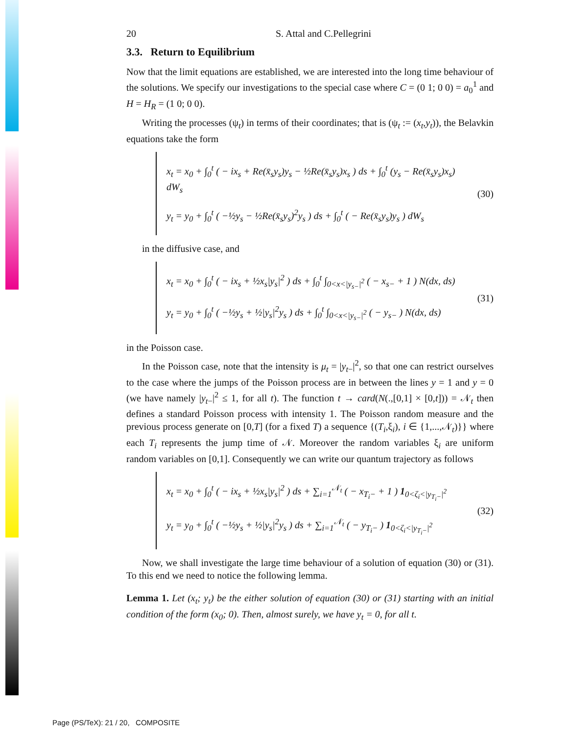20 S. Attal and C.Pellegrini
3.3. Return to Equilibrium
Now that the limit equations are established, we are interested into the long time behaviour of the solutions. We specify our investigations to the special case where C = (0 1; 0 0) = a<sub>0</sub><sup>1</sup> and H = H<sub>R</sub> = (1 0; 0 0).
Writing the processes (ψ<sub>t</sub>) in terms of their coordinates; that is (ψ<sub>t</sub> := (x<sub>t</sub>,y<sub>t</sub>)), the Belavkin equations take the form
x<sub>t</sub> = x<sub>0</sub> + ∫<sub>0</sub><sup>t</sup> ( − ix<sub>s</sub> + Re(x̄<sub>s</sub>y<sub>s</sub>)y<sub>s</sub> − ½Re(x̄<sub>s</sub>y<sub>s</sub>)x<sub>s</sub> ) ds + ∫<sub>0</sub><sup>t</sup> (y<sub>s</sub> − Re(x̄<sub>s</sub>y<sub>s</sub>)x<sub>s</sub>) dW<sub>s</sub>
y<sub>t</sub> = y<sub>0</sub> + ∫<sub>0</sub><sup>t</sup> ( −½y<sub>s</sub> − ½Re(x̄<sub>s</sub>y<sub>s</sub>)<sup>2</sup>y<sub>s</sub> ) ds + ∫<sub>0</sub><sup>t</sup> ( − Re(x̄<sub>s</sub>y<sub>s</sub>)y<sub>s</sub> ) dW<sub>s</sub>
(30)
in the diffusive case, and
x<sub>t</sub> = x<sub>0</sub> + ∫<sub>0</sub><sup>t</sup> ( − ix<sub>s</sub> + ½x<sub>s</sub>|y<sub>s</sub>|<sup>2</sup> ) ds + ∫<sub>0</sub><sup>t</sup> ∫<sub>0<x<|y<sub>s−</sub>|<sup>2</sup></sub> ( − x<sub>s−</sub> + 1 ) N(dx, ds)
y<sub>t</sub> = y<sub>0</sub> + ∫<sub>0</sub><sup>t</sup> ( −½y<sub>s</sub> + ½|y<sub>s</sub>|<sup>2</sup>y<sub>s</sub> ) ds + ∫<sub>0</sub><sup>t</sup> ∫<sub>0<x<|y<sub>s−</sub>|<sup>2</sup></sub> ( − y<sub>s−</sub> ) N(dx, ds)
(31)
in the Poisson case.
In the Poisson case, note that the intensity is μ<sub>t</sub> = |y<sub>t−</sub>|<sup>2</sup>, so that one can restrict ourselves to the case where the jumps of the Poisson process are in between the lines y = 1 and y = 0 (we have namely |y<sub>t−</sub>|<sup>2</sup> ≤ 1, for all t). The function t → card(N(.,[0,1] × [0,t])) = 𝒩<sub>t</sub> then defines a standard Poisson process with intensity 1. The Poisson random measure and the previous process generate on [0,T] (for a fixed T) a sequence {(T<sub>i</sub>,ξ<sub>i</sub>), i ∈ {1,...,𝒩<sub>t</sub>)}} where each T<sub>i</sub> represents the jump time of 𝒩. Moreover the random variables ξ<sub>i</sub> are uniform random variables on [0,1]. Consequently we can write our quantum trajectory as follows
x<sub>t</sub> = x<sub>0</sub> + ∫<sub>0</sub><sup>t</sup> ( − ix<sub>s</sub> + ½x<sub>s</sub>|y<sub>s</sub>|<sup>2</sup> ) ds + ∑<sub>i=1</sub><sup>𝒩<sub>t</sub></sup> ( − x<sub>T<sub>i</sub>−</sub> + 1 ) 1<sub>0<ζ<sub>i</sub><|y<sub>T<sub>i</sub>−</sub>|<sup>2</sup></sub>
y<sub>t</sub> = y<sub>0</sub> + ∫<sub>0</sub><sup>t</sup> ( −½y<sub>s</sub> + ½|y<sub>s</sub>|<sup>2</sup>y<sub>s</sub> ) ds + ∑<sub>i=1</sub><sup>𝒩<sub>t</sub></sup> ( − y<sub>T<sub>i</sub>−</sub> ) 1<sub>0<ζ<sub>i</sub><|y<sub>T<sub>i</sub>−</sub>|<sup>2</sup></sub>
(32)
Now, we shall investigate the large time behaviour of a solution of equation (30) or (31). To this end we need to notice the following lemma.
Lemma 1. Let (x<sub>t</sub>; y<sub>t</sub>) be the either solution of equation (30) or (31) starting with an initial condition of the form (x<sub>0</sub>; 0). Then, almost surely, we have y<sub>t</sub> = 0, for all t.
Page (PS/TeX): 21 / 20, COMPOSITE